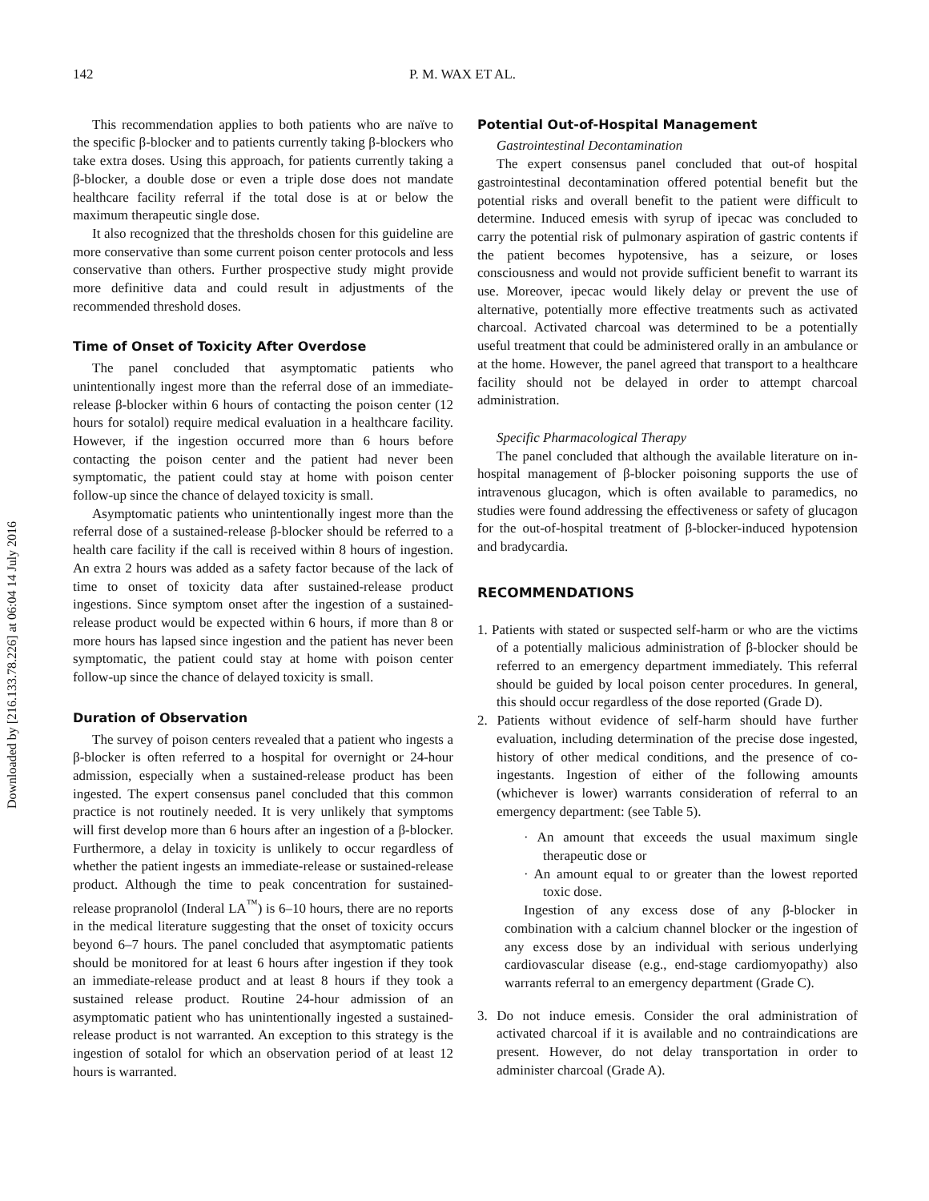Downloaded by [216.133.78.226] at 06:04 14 July 2016
142 P. M. WAX ET AL.
This recommendation applies to both patients who are naïve to the specific β-blocker and to patients currently taking β-blockers who take extra doses. Using this approach, for patients currently taking a β-blocker, a double dose or even a triple dose does not mandate healthcare facility referral if the total dose is at or below the maximum therapeutic single dose.
It also recognized that the thresholds chosen for this guideline are more conservative than some current poison center protocols and less conservative than others. Further prospective study might provide more definitive data and could result in adjustments of the recommended threshold doses.
Time of Onset of Toxicity After Overdose
The panel concluded that asymptomatic patients who unintentionally ingest more than the referral dose of an immediate-release β-blocker within 6 hours of contacting the poison center (12 hours for sotalol) require medical evaluation in a healthcare facility. However, if the ingestion occurred more than 6 hours before contacting the poison center and the patient had never been symptomatic, the patient could stay at home with poison center follow-up since the chance of delayed toxicity is small.
Asymptomatic patients who unintentionally ingest more than the referral dose of a sustained-release β-blocker should be referred to a health care facility if the call is received within 8 hours of ingestion. An extra 2 hours was added as a safety factor because of the lack of time to onset of toxicity data after sustained-release product ingestions. Since symptom onset after the ingestion of a sustained-release product would be expected within 6 hours, if more than 8 or more hours has lapsed since ingestion and the patient has never been symptomatic, the patient could stay at home with poison center follow-up since the chance of delayed toxicity is small.
Duration of Observation
The survey of poison centers revealed that a patient who ingests a β-blocker is often referred to a hospital for overnight or 24-hour admission, especially when a sustained-release product has been ingested. The expert consensus panel concluded that this common practice is not routinely needed. It is very unlikely that symptoms will first develop more than 6 hours after an ingestion of a β-blocker. Furthermore, a delay in toxicity is unlikely to occur regardless of whether the patient ingests an immediate-release or sustained-release product. Although the time to peak concentration for sustained-release propranolol (Inderal LA<sup>™</sup>) is 6–10 hours, there are no reports in the medical literature suggesting that the onset of toxicity occurs beyond 6–7 hours. The panel concluded that asymptomatic patients should be monitored for at least 6 hours after ingestion if they took an immediate-release product and at least 8 hours if they took a sustained release product. Routine 24-hour admission of an asymptomatic patient who has unintentionally ingested a sustained-release product is not warranted. An exception to this strategy is the ingestion of sotalol for which an observation period of at least 12 hours is warranted.
Potential Out-of-Hospital Management
Gastrointestinal Decontamination
The expert consensus panel concluded that out-of hospital gastrointestinal decontamination offered potential benefit but the potential risks and overall benefit to the patient were difficult to determine. Induced emesis with syrup of ipecac was concluded to carry the potential risk of pulmonary aspiration of gastric contents if the patient becomes hypotensive, has a seizure, or loses consciousness and would not provide sufficient benefit to warrant its use. Moreover, ipecac would likely delay or prevent the use of alternative, potentially more effective treatments such as activated charcoal. Activated charcoal was determined to be a potentially useful treatment that could be administered orally in an ambulance or at the home. However, the panel agreed that transport to a healthcare facility should not be delayed in order to attempt charcoal administration.
Specific Pharmacological Therapy
The panel concluded that although the available literature on in-hospital management of β-blocker poisoning supports the use of intravenous glucagon, which is often available to paramedics, no studies were found addressing the effectiveness or safety of glucagon for the out-of-hospital treatment of β-blocker-induced hypotension and bradycardia.
RECOMMENDATIONS
1. Patients with stated or suspected self-harm or who are the victims of a potentially malicious administration of β-blocker should be referred to an emergency department immediately. This referral should be guided by local poison center procedures. In general, this should occur regardless of the dose reported (Grade D).
2. Patients without evidence of self-harm should have further evaluation, including determination of the precise dose ingested, history of other medical conditions, and the presence of co-ingestants. Ingestion of either of the following amounts (whichever is lower) warrants consideration of referral to an emergency department: (see Table 5).
· An amount that exceeds the usual maximum single therapeutic dose or
· An amount equal to or greater than the lowest reported toxic dose.
Ingestion of any excess dose of any β-blocker in combination with a calcium channel blocker or the ingestion of any excess dose by an individual with serious underlying cardiovascular disease (e.g., end-stage cardiomyopathy) also warrants referral to an emergency department (Grade C).
3. Do not induce emesis. Consider the oral administration of activated charcoal if it is available and no contraindications are present. However, do not delay transportation in order to administer charcoal (Grade A).